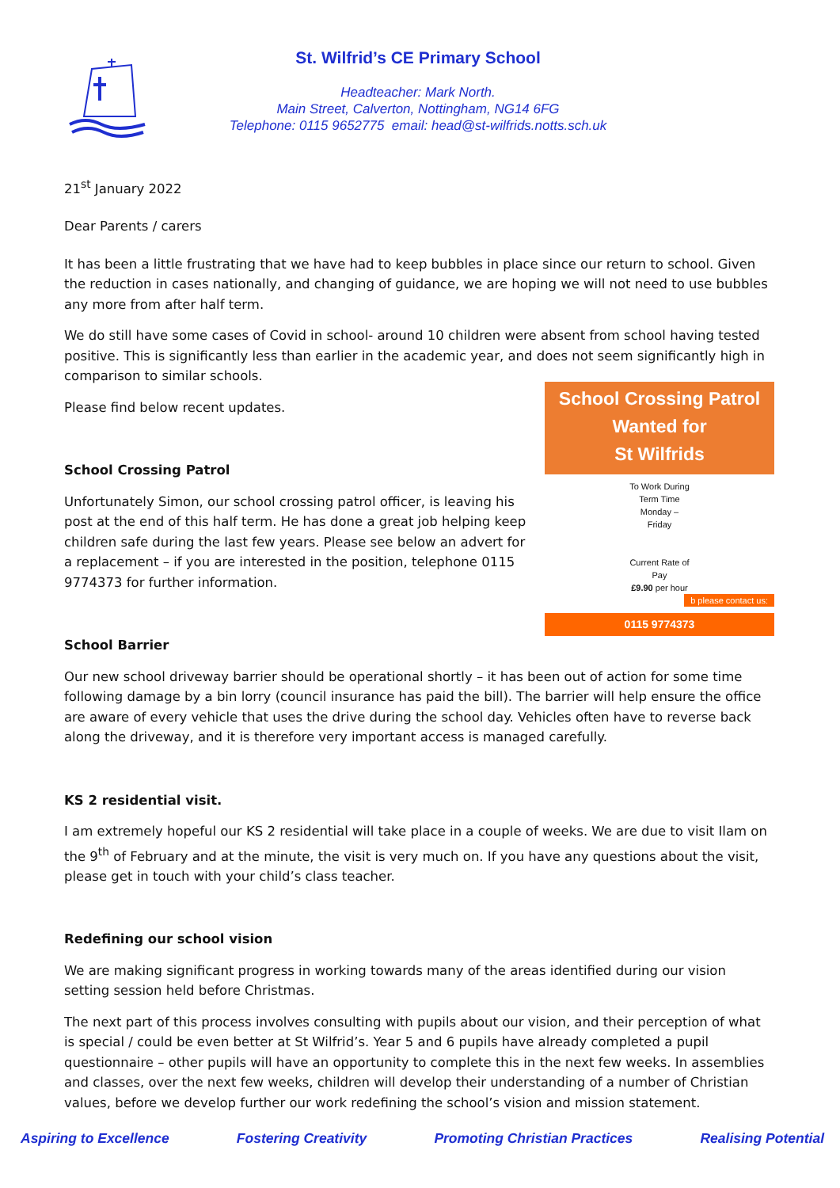St. Wilfrid’s CE Primary School
Headteacher: Mark North.
Main Street, Calverton, Nottingham, NG14 6FG
Telephone: 0115 9652775 email: head@st-wilfrids.notts.sch.uk
21<sup>st</sup> January 2022
Dear Parents / carers
It has been a little frustrating that we have had to keep bubbles in place since our return to school. Given the reduction in cases nationally, and changing of guidance, we are hoping we will not need to use bubbles any more from after half term.
We do still have some cases of Covid in school- around 10 children were absent from school having tested positive. This is significantly less than earlier in the academic year, and does not seem significantly high in comparison to similar schools.
School Crossing Patrol
Wanted for
St Wilfrids
To Work During
Term Time
Monday –
Friday
Current Rate of
Pay
£9.90 per hour
b please contact us:
0115 9774373
Please find below recent updates.
School Crossing Patrol
Unfortunately Simon, our school crossing patrol officer, is leaving his post at the end of this half term. He has done a great job helping keep children safe during the last few years. Please see below an advert for a replacement – if you are interested in the position, telephone 0115 9774373 for further information.
School Barrier
Our new school driveway barrier should be operational shortly – it has been out of action for some time following damage by a bin lorry (council insurance has paid the bill). The barrier will help ensure the office are aware of every vehicle that uses the drive during the school day. Vehicles often have to reverse back along the driveway, and it is therefore very important access is managed carefully.
KS 2 residential visit.
I am extremely hopeful our KS 2 residential will take place in a couple of weeks. We are due to visit Ilam on the 9<sup>th</sup> of February and at the minute, the visit is very much on. If you have any questions about the visit, please get in touch with your child’s class teacher.
Redefining our school vision
We are making significant progress in working towards many of the areas identified during our vision setting session held before Christmas.
The next part of this process involves consulting with pupils about our vision, and their perception of what is special / could be even better at St Wilfrid’s. Year 5 and 6 pupils have already completed a pupil questionnaire – other pupils will have an opportunity to complete this in the next few weeks. In assemblies and classes, over the next few weeks, children will develop their understanding of a number of Christian values, before we develop further our work redefining the school’s vision and mission statement.
Aspiring to Excellence Fostering Creativity Promoting Christian Practices Realising Potential